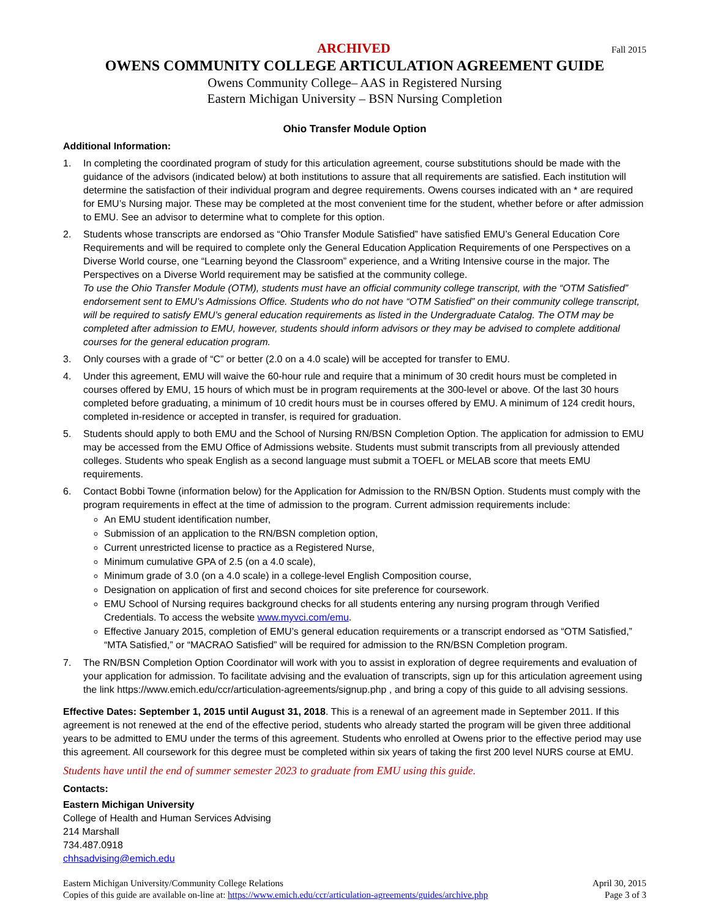ARCHIVED Fall 2015
OWENS COMMUNITY COLLEGE ARTICULATION AGREEMENT GUIDE
Owens Community College– AAS in Registered Nursing
Eastern Michigan University – BSN Nursing Completion
Ohio Transfer Module Option
Additional Information:
1. In completing the coordinated program of study for this articulation agreement, course substitutions should be made with the guidance of the advisors (indicated below) at both institutions to assure that all requirements are satisfied. Each institution will determine the satisfaction of their individual program and degree requirements. Owens courses indicated with an * are required for EMU’s Nursing major. These may be completed at the most convenient time for the student, whether before or after admission to EMU. See an advisor to determine what to complete for this option.
2. Students whose transcripts are endorsed as “Ohio Transfer Module Satisfied” have satisfied EMU’s General Education Core Requirements and will be required to complete only the General Education Application Requirements of one Perspectives on a Diverse World course, one “Learning beyond the Classroom” experience, and a Writing Intensive course in the major. The Perspectives on a Diverse World requirement may be satisfied at the community college.
To use the Ohio Transfer Module (OTM), students must have an official community college transcript, with the “OTM Satisfied” endorsement sent to EMU’s Admissions Office. Students who do not have “OTM Satisfied” on their community college transcript, will be required to satisfy EMU’s general education requirements as listed in the Undergraduate Catalog. The OTM may be completed after admission to EMU, however, students should inform advisors or they may be advised to complete additional courses for the general education program.
3. Only courses with a grade of “C” or better (2.0 on a 4.0 scale) will be accepted for transfer to EMU.
4. Under this agreement, EMU will waive the 60-hour rule and require that a minimum of 30 credit hours must be completed in courses offered by EMU, 15 hours of which must be in program requirements at the 300-level or above. Of the last 30 hours completed before graduating, a minimum of 10 credit hours must be in courses offered by EMU. A minimum of 124 credit hours, completed in-residence or accepted in transfer, is required for graduation.
5. Students should apply to both EMU and the School of Nursing RN/BSN Completion Option. The application for admission to EMU may be accessed from the EMU Office of Admissions website. Students must submit transcripts from all previously attended colleges. Students who speak English as a second language must submit a TOEFL or MELAB score that meets EMU requirements.
6. Contact Bobbi Towne (information below) for the Application for Admission to the RN/BSN Option. Students must comply with the program requirements in effect at the time of admission to the program. Current admission requirements include:
An EMU student identification number,
Submission of an application to the RN/BSN completion option,
Current unrestricted license to practice as a Registered Nurse,
Minimum cumulative GPA of 2.5 (on a 4.0 scale),
Minimum grade of 3.0 (on a 4.0 scale) in a college-level English Composition course,
Designation on application of first and second choices for site preference for coursework.
EMU School of Nursing requires background checks for all students entering any nursing program through Verified Credentials. To access the website www.myvci.com/emu.
Effective January 2015, completion of EMU’s general education requirements or a transcript endorsed as “OTM Satisfied,” “MTA Satisfied,” or “MACRAO Satisfied” will be required for admission to the RN/BSN Completion program.
7. The RN/BSN Completion Option Coordinator will work with you to assist in exploration of degree requirements and evaluation of your application for admission. To facilitate advising and the evaluation of transcripts, sign up for this articulation agreement using the link https://www.emich.edu/ccr/articulation-agreements/signup.php , and bring a copy of this guide to all advising sessions.
Effective Dates: September 1, 2015 until August 31, 2018. This is a renewal of an agreement made in September 2011. If this agreement is not renewed at the end of the effective period, students who already started the program will be given three additional years to be admitted to EMU under the terms of this agreement. Students who enrolled at Owens prior to the effective period may use this agreement. All coursework for this degree must be completed within six years of taking the first 200 level NURS course at EMU.
Students have until the end of summer semester 2023 to graduate from EMU using this guide.
Contacts:
Eastern Michigan University
College of Health and Human Services Advising
214 Marshall
734.487.0918
chhsadvising@emich.edu
Eastern Michigan University/Community College Relations
Copies of this guide are available on-line at: https://www.emich.edu/ccr/articulation-agreements/guides/archive.php
April 30, 2015
Page 3 of 3